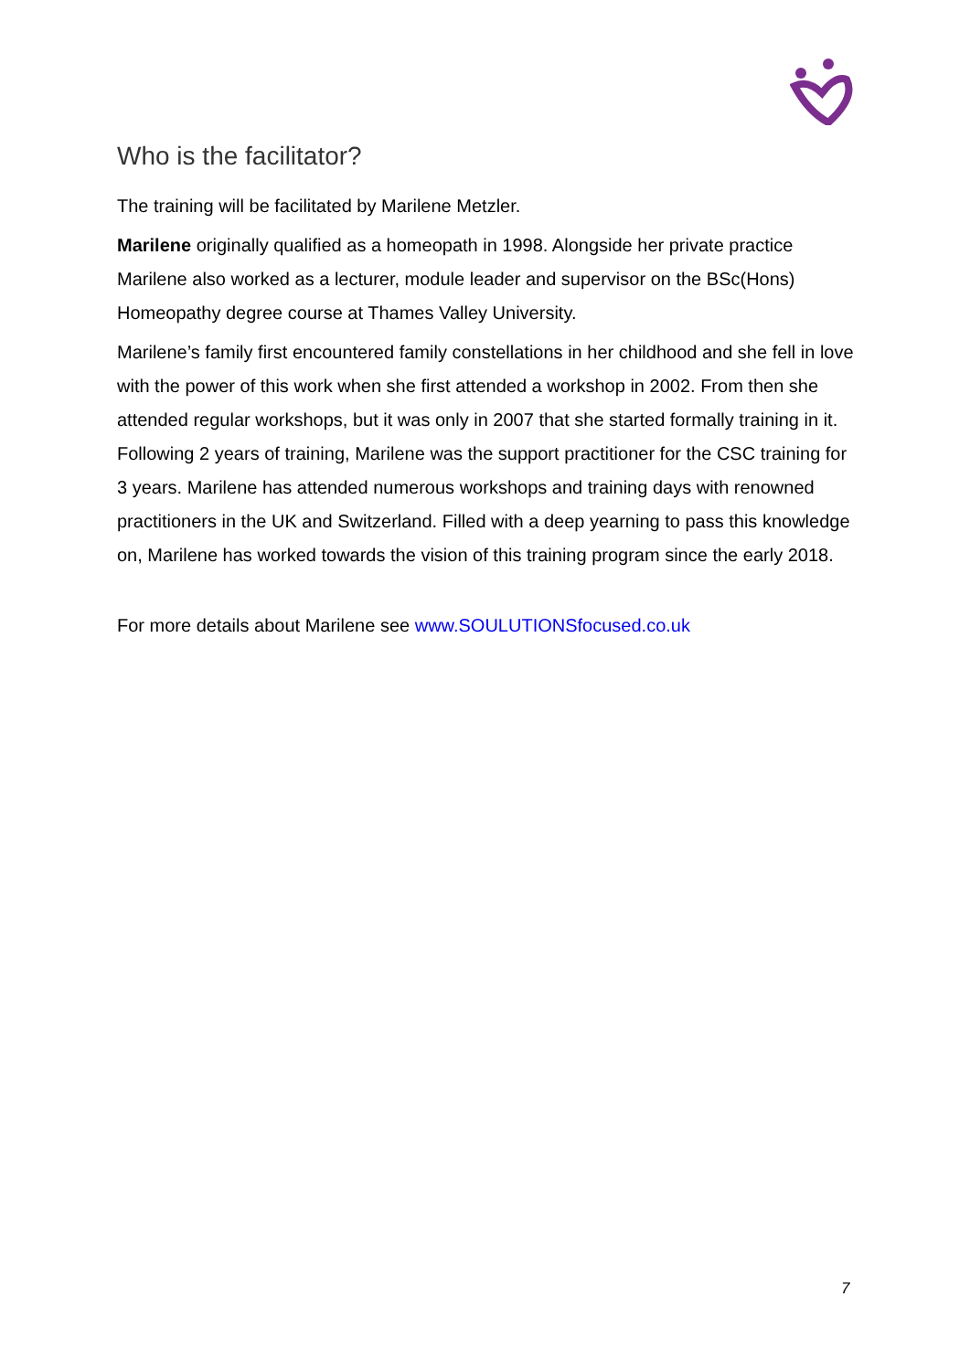Who is the facilitator?
The training will be facilitated by Marilene Metzler.
Marilene originally qualified as a homeopath in 1998. Alongside her private practice Marilene also worked as a lecturer, module leader and supervisor on the BSc(Hons) Homeopathy degree course at Thames Valley University.
Marilene’s family first encountered family constellations in her childhood and she fell in love with the power of this work when she first attended a workshop in 2002. From then she attended regular workshops, but it was only in 2007 that she started formally training in it. Following 2 years of training, Marilene was the support practitioner for the CSC training for 3 years. Marilene has attended numerous workshops and training days with renowned practitioners in the UK and Switzerland. Filled with a deep yearning to pass this knowledge on, Marilene has worked towards the vision of this training program since the early 2018.
For more details about Marilene see www.SOULUTIONSfocused.co.uk
7